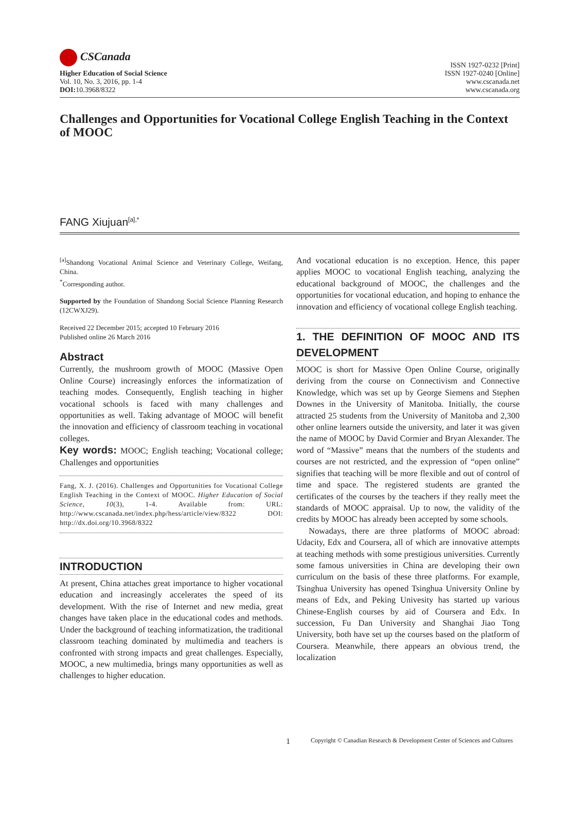CSCanada
Higher Education of Social Science
Vol. 10, No. 3, 2016, pp. 1-4
DOI: 10.3968/8322
ISSN 1927-0232 [Print]
ISSN 1927-0240 [Online]
www.cscanada.net
www.cscanada.org
Challenges and Opportunities for Vocational College English Teaching in the Context of MOOC
FANG Xiujuan<sup>[a],*</sup>
<sup>[a]</sup> Shandong Vocational Animal Science and Veterinary College, Weifang, China.
<sup>*</sup> Corresponding author.
Supported by the Foundation of Shandong Social Science Planning Research (12CWXJ29).
Received 22 December 2015; accepted 10 February 2016
Published online 26 March 2016
Abstract
Currently, the mushroom growth of MOOC (Massive Open Online Course) increasingly enforces the informatization of teaching modes. Consequently, English teaching in higher vocational schools is faced with many challenges and opportunities as well. Taking advantage of MOOC will benefit the innovation and efficiency of classroom teaching in vocational colleges.
Key words: MOOC; English teaching; Vocational college; Challenges and opportunities
Fang, X. J. (2016). Challenges and Opportunities for Vocational College English Teaching in the Context of MOOC. Higher Education of Social Science, 10(3), 1-4. Available from: URL: http://www.cscanada.net/index.php/hess/article/view/8322 DOI: http://dx.doi.org/10.3968/8322
INTRODUCTION
At present, China attaches great importance to higher vocational education and increasingly accelerates the speed of its development. With the rise of Internet and new media, great changes have taken place in the educational codes and methods. Under the background of teaching informatization, the traditional classroom teaching dominated by multimedia and teachers is confronted with strong impacts and great challenges. Especially, MOOC, a new multimedia, brings many opportunities as well as challenges to higher education.
And vocational education is no exception. Hence, this paper applies MOOC to vocational English teaching, analyzing the educational background of MOOC, the challenges and the opportunities for vocational education, and hoping to enhance the innovation and efficiency of vocational college English teaching.
1. THE DEFINITION OF MOOC AND ITS DEVELOPMENT
MOOC is short for Massive Open Online Course, originally deriving from the course on Connectivism and Connective Knowledge, which was set up by George Siemens and Stephen Downes in the University of Manitoba. Initially, the course attracted 25 students from the University of Manitoba and 2,300 other online learners outside the university, and later it was given the name of MOOC by David Cormier and Bryan Alexander. The word of “Massive” means that the numbers of the students and courses are not restricted, and the expression of “open online” signifies that teaching will be more flexible and out of control of time and space. The registered students are granted the certificates of the courses by the teachers if they really meet the standards of MOOC appraisal. Up to now, the validity of the credits by MOOC has already been accepted by some schools.
Nowadays, there are three platforms of MOOC abroad: Udacity, Edx and Coursera, all of which are innovative attempts at teaching methods with some prestigious universities. Currently some famous universities in China are developing their own curriculum on the basis of these three platforms. For example, Tsinghua University has opened Tsinghua University Online by means of Edx, and Peking Univesity has started up various Chinese-English courses by aid of Coursera and Edx. In succession, Fu Dan University and Shanghai Jiao Tong University, both have set up the courses based on the platform of Coursera. Meanwhile, there appears an obvious trend, the localization
1 Copyright © Canadian Research & Development Center of Sciences and Cultures